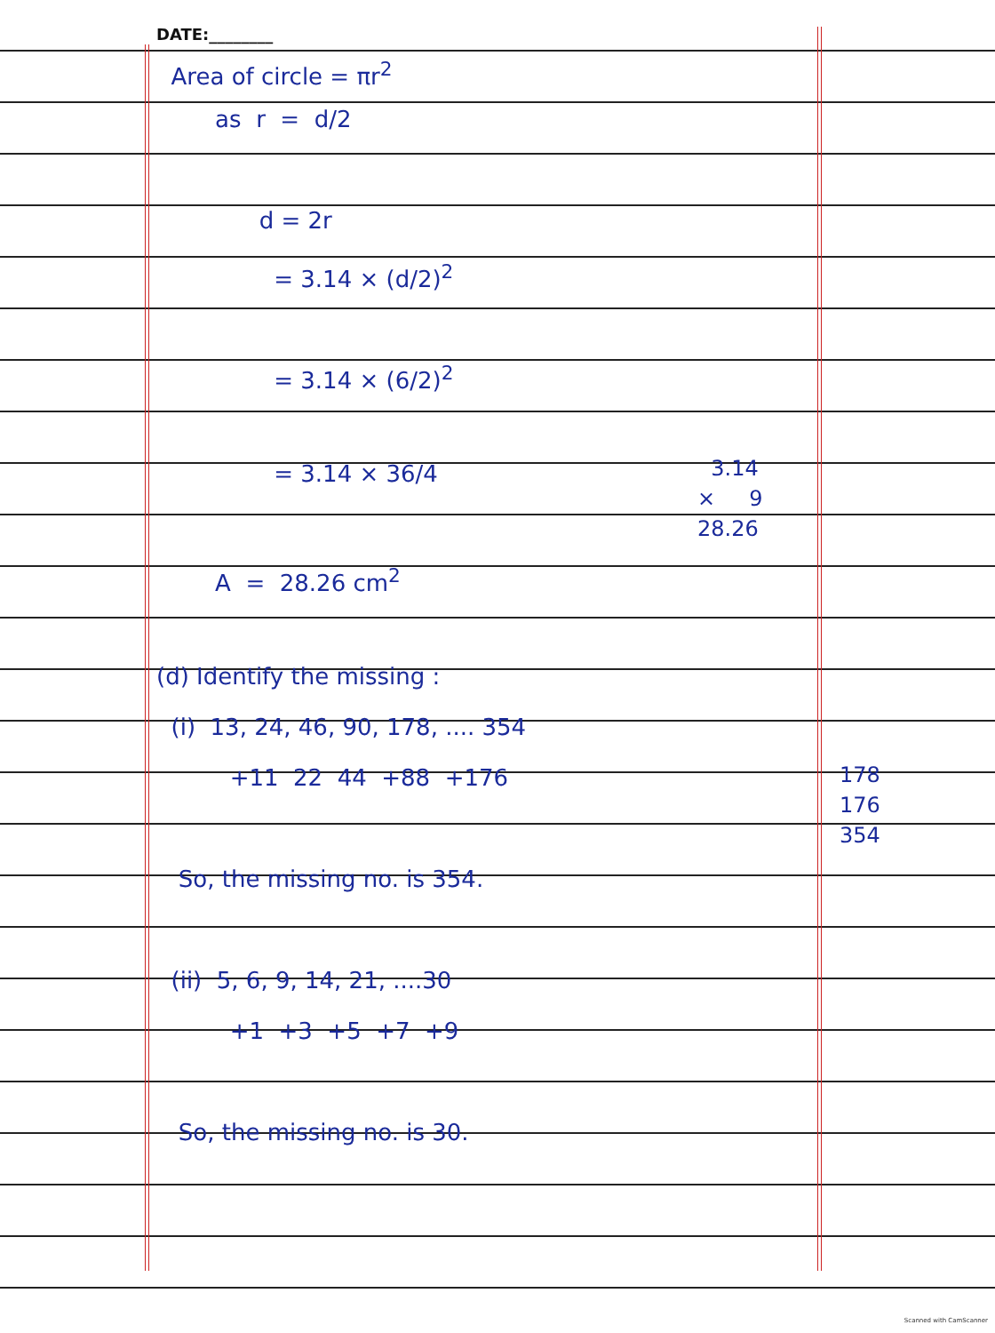DATE:________
Area of circle = πr<sup>2</sup>
as r = d/2
d = 2r
= 3.14 × (d/2)<sup>2</sup>
= 3.14 × (6/2)<sup>2</sup>
= 3.14 × 36/4
A = 28.26 cm<sup>2</sup>
(d) Identify the missing :
(i) 13, 24, 46, 90, 178, .... 354
+11 22 44 +88 +176
So, the missing no. is 354.
(ii) 5, 6, 9, 14, 21, ....30
+1 +3 +5 +7 +9
So, the missing no. is 30.
3.14 × 9 28.26
178 176 354
Scanned with CamScanner